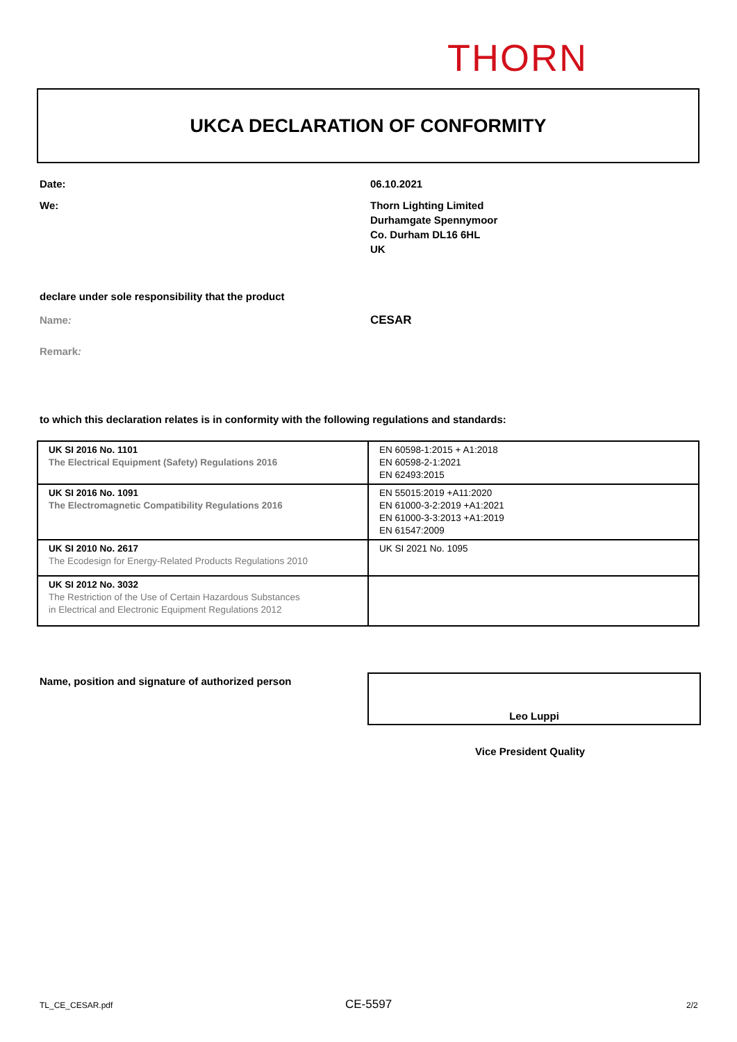THORN
UKCA DECLARATION OF CONFORMITY
Date: 06.10.2021
We:
Thorn Lighting Limited
Durhamgate Spennymoor
Co. Durham DL16 6HL
UK
declare under sole responsibility that the product
Name: CESAR
Remark:
to which this declaration relates is in conformity with the following regulations and standards:
| UK SI 2016 No. 1101 The Electrical Equipment (Safety) Regulations 2016 | EN 60598-1:2015 + A1:2018 EN 60598-2-1:2021 EN 62493:2015 |
| UK SI 2016 No. 1091 The Electromagnetic Compatibility Regulations 2016 | EN 55015:2019 +A11:2020 EN 61000-3-2:2019 +A1:2021 EN 61000-3-3:2013 +A1:2019 EN 61547:2009 |
| UK SI 2010 No. 2617 The Ecodesign for Energy-Related Products Regulations 2010 | UK SI 2021 No. 1095 |
| UK SI 2012 No. 3032 The Restriction of the Use of Certain Hazardous Substances in Electrical and Electronic Equipment Regulations 2012 | |
Name, position and signature of authorized person
Leo Luppi
Vice President Quality
TL_CE_CESAR.pdf CE-5597 2/2